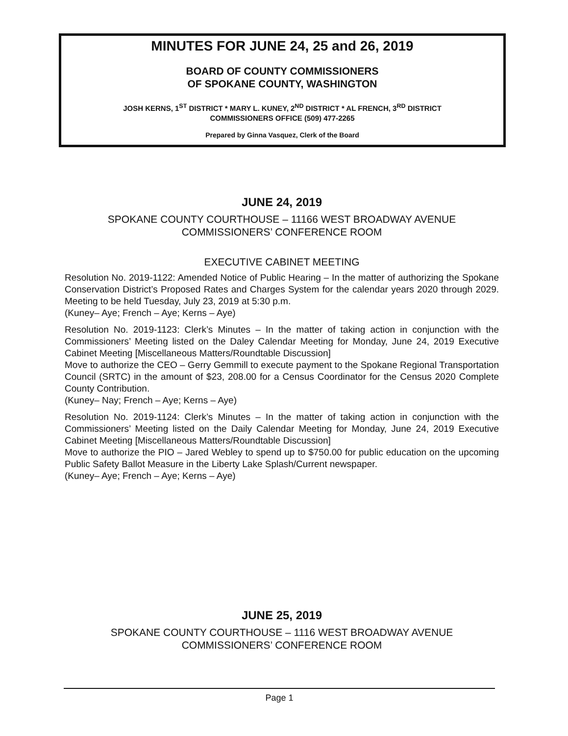MINUTES FOR JUNE 24, 25 and 26, 2019
BOARD OF COUNTY COMMISSIONERS
OF SPOKANE COUNTY, WASHINGTON
JOSH KERNS, 1<sup>ST</sup> DISTRICT * MARY L. KUNEY, 2<sup>ND</sup> DISTRICT * AL FRENCH, 3<sup>RD</sup> DISTRICT
COMMISSIONERS OFFICE (509) 477-2265
Prepared by Ginna Vasquez, Clerk of the Board
JUNE 24, 2019
SPOKANE COUNTY COURTHOUSE – 11166 WEST BROADWAY AVENUE
COMMISSIONERS’ CONFERENCE ROOM
EXECUTIVE CABINET MEETING
Resolution No. 2019-1122: Amended Notice of Public Hearing – In the matter of authorizing the Spokane Conservation District’s Proposed Rates and Charges System for the calendar years 2020 through 2029. Meeting to be held Tuesday, July 23, 2019 at 5:30 p.m.
(Kuney– Aye; French – Aye; Kerns – Aye)
Resolution No. 2019-1123: Clerk’s Minutes – In the matter of taking action in conjunction with the Commissioners’ Meeting listed on the Daley Calendar Meeting for Monday, June 24, 2019 Executive Cabinet Meeting [Miscellaneous Matters/Roundtable Discussion]
Move to authorize the CEO – Gerry Gemmill to execute payment to the Spokane Regional Transportation Council (SRTC) in the amount of $23, 208.00 for a Census Coordinator for the Census 2020 Complete County Contribution.
(Kuney– Nay; French – Aye; Kerns – Aye)
Resolution No. 2019-1124: Clerk’s Minutes – In the matter of taking action in conjunction with the Commissioners’ Meeting listed on the Daily Calendar Meeting for Monday, June 24, 2019 Executive Cabinet Meeting [Miscellaneous Matters/Roundtable Discussion]
Move to authorize the PIO – Jared Webley to spend up to $750.00 for public education on the upcoming Public Safety Ballot Measure in the Liberty Lake Splash/Current newspaper.
(Kuney– Aye; French – Aye; Kerns – Aye)
JUNE 25, 2019
SPOKANE COUNTY COURTHOUSE – 1116 WEST BROADWAY AVENUE
COMMISSIONERS’ CONFERENCE ROOM
Page 1